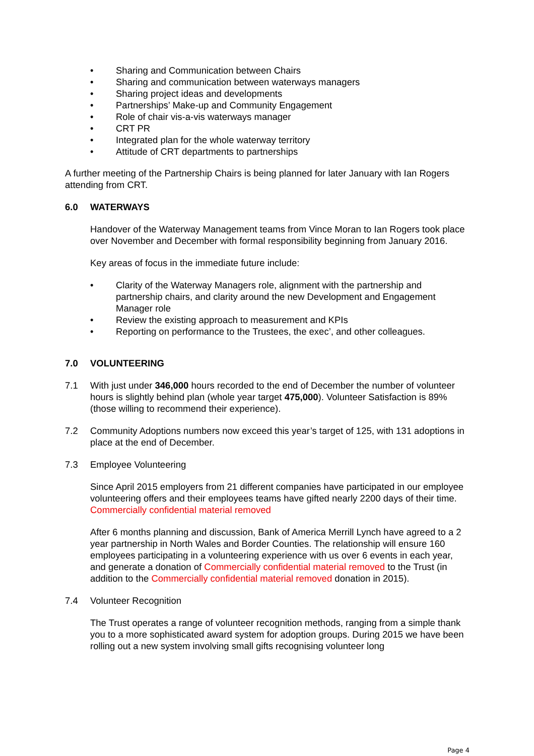Sharing and Communication between Chairs
Sharing and communication between waterways managers
Sharing project ideas and developments
Partnerships’ Make-up and Community Engagement
Role of chair vis-a-vis waterways manager
CRT PR
Integrated plan for the whole waterway territory
Attitude of CRT departments to partnerships
A further meeting of the Partnership Chairs is being planned for later January with Ian Rogers attending from CRT.
6.0 WATERWAYS
Handover of the Waterway Management teams from Vince Moran to Ian Rogers took place over November and December with formal responsibility beginning from January 2016.
Key areas of focus in the immediate future include:
Clarity of the Waterway Managers role, alignment with the partnership and partnership chairs, and clarity around the new Development and Engagement Manager role
Review the existing approach to measurement and KPIs
Reporting on performance to the Trustees, the exec’, and other colleagues.
7.0 VOLUNTEERING
7.1 With just under 346,000 hours recorded to the end of December the number of volunteer hours is slightly behind plan (whole year target 475,000). Volunteer Satisfaction is 89% (those willing to recommend their experience).
7.2 Community Adoptions numbers now exceed this year’s target of 125, with 131 adoptions in place at the end of December.
7.3 Employee Volunteering
Since April 2015 employers from 21 different companies have participated in our employee volunteering offers and their employees teams have gifted nearly 2200 days of their time. Commercially confidential material removed
After 6 months planning and discussion, Bank of America Merrill Lynch have agreed to a 2 year partnership in North Wales and Border Counties. The relationship will ensure 160 employees participating in a volunteering experience with us over 6 events in each year, and generate a donation of Commercially confidential material removed to the Trust (in addition to the Commercially confidential material removed donation in 2015).
7.4 Volunteer Recognition
The Trust operates a range of volunteer recognition methods, ranging from a simple thank you to a more sophisticated award system for adoption groups. During 2015 we have been rolling out a new system involving small gifts recognising volunteer long
Page 4